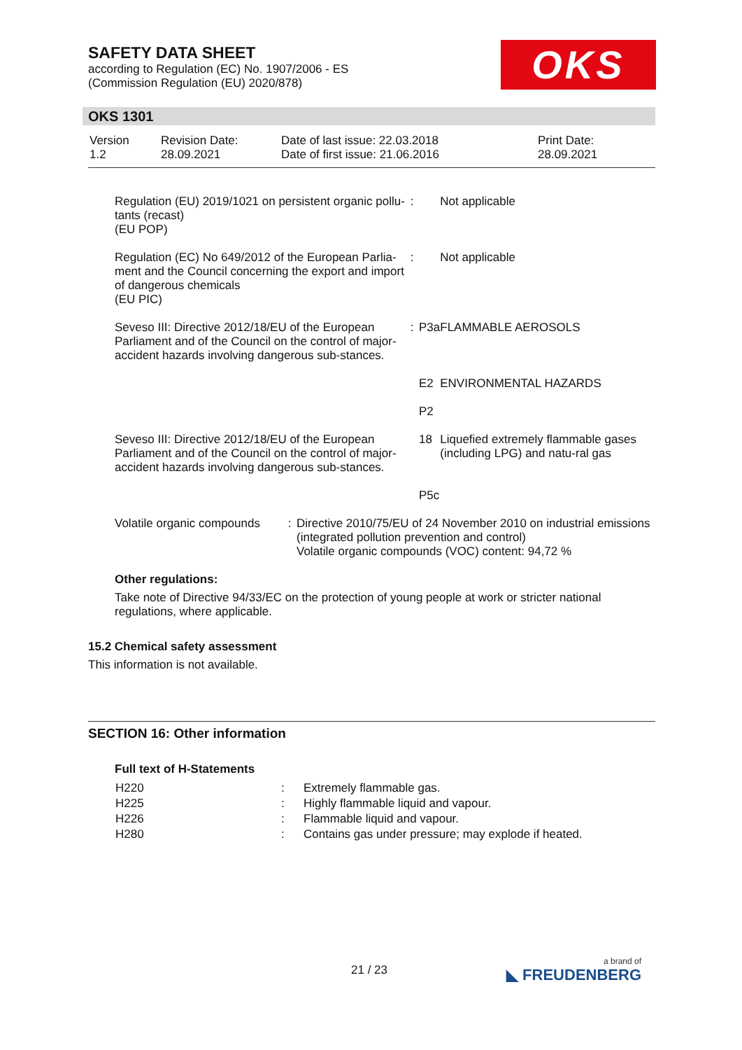SAFETY DATA SHEET
according to Regulation (EC) No. 1907/2006 - ES
(Commission Regulation (EU) 2020/878)
OKS
OKS 1301
| Version 1.2 | Revision Date: 28.09.2021 | Date of last issue: 22.03.2018 Date of first issue: 21.06.2016 | Print Date: 28.09.2021 |
| Regulation (EU) 2019/1021 on persistent organic pollu-tants (recast) (EU POP) | : | | Not applicable |
| Regulation (EC) No 649/2012 of the European Parlia-ment and the Council concerning the export and import of dangerous chemicals (EU PIC) | : | | Not applicable |
| Seveso III: Directive 2012/18/EU of the European Parliament and of the Council on the control of major-accident hazards involving dangerous sub-stances. | : | P3a | FLAMMABLE AEROSOLS |
| | | E2 | ENVIRONMENTAL HAZARDS |
| | | P2 | |
| Seveso III: Directive 2012/18/EU of the European Parliament and of the Council on the control of major-accident hazards involving dangerous sub-stances. | | 18 | Liquefied extremely flammable gases (including LPG) and natu-ral gas |
| | | P5c | |
| Volatile organic compounds | : | Directive 2010/75/EU of 24 November 2010 on industrial emissions (integrated pollution prevention and control) Volatile organic compounds (VOC) content: 94,72 % |
Other regulations:
Take note of Directive 94/33/EC on the protection of young people at work or stricter national regulations, where applicable.
15.2 Chemical safety assessment
This information is not available.
SECTION 16: Other information
Full text of H-Statements
| H220 | : | Extremely flammable gas. |
| H225 | : | Highly flammable liquid and vapour. |
| H226 | : | Flammable liquid and vapour. |
| H280 | : | Contains gas under pressure; may explode if heated. |
21 / 23 a brand of
◣ FREUDENBERG